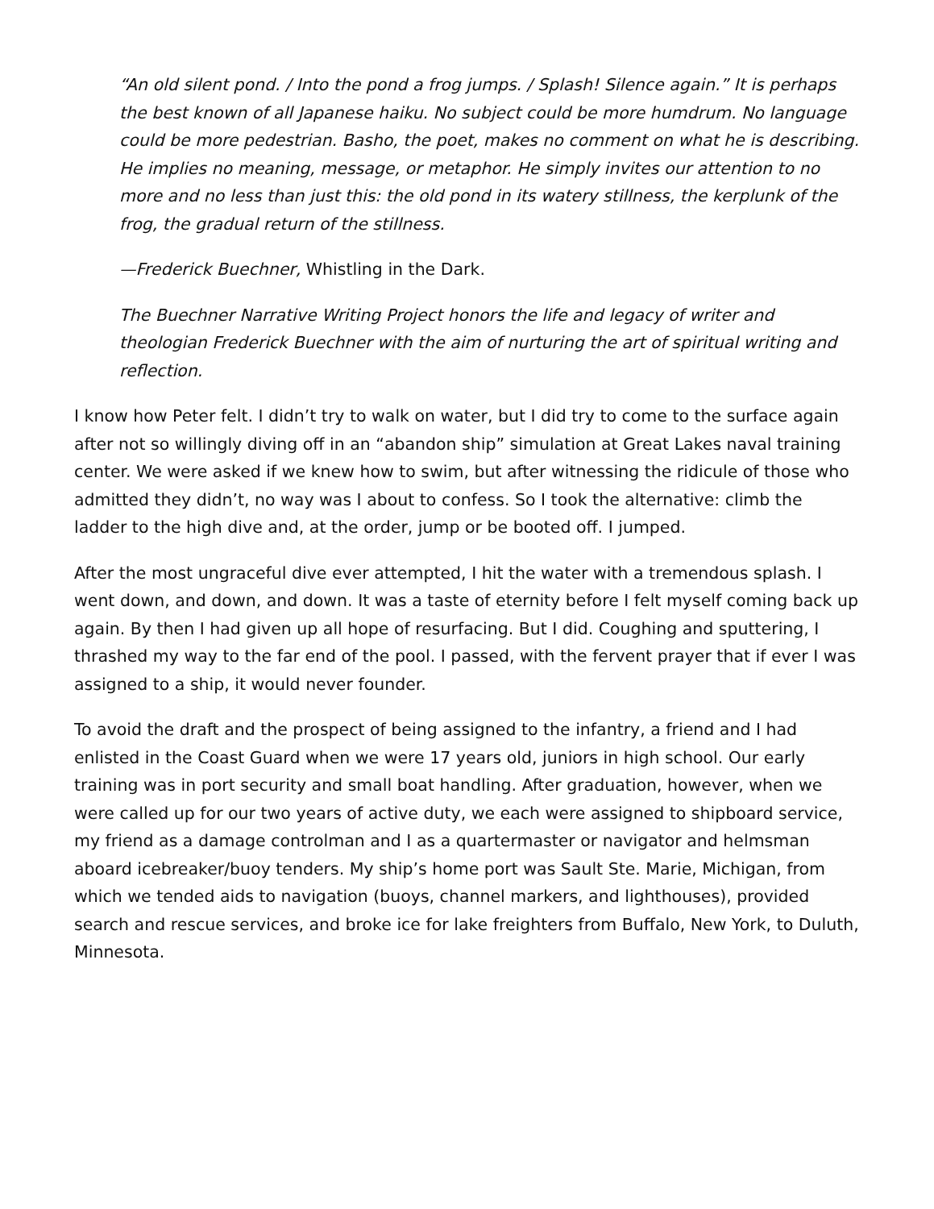“An old silent pond. / Into the pond a frog jumps. / Splash! Silence again.” It is perhaps the best known of all Japanese haiku. No subject could be more humdrum. No language could be more pedestrian. Basho, the poet, makes no comment on what he is describing. He implies no meaning, message, or metaphor. He simply invites our attention to no more and no less than just this: the old pond in its watery stillness, the kerplunk of the frog, the gradual return of the stillness.
—Frederick Buechner, Whistling in the Dark.
The Buechner Narrative Writing Project honors the life and legacy of writer and theologian Frederick Buechner with the aim of nurturing the art of spiritual writing and reflection.
I know how Peter felt. I didn’t try to walk on water, but I did try to come to the surface again after not so willingly diving off in an “abandon ship” simulation at Great Lakes naval training center. We were asked if we knew how to swim, but after witnessing the ridicule of those who admitted they didn’t, no way was I about to confess. So I took the alternative: climb the ladder to the high dive and, at the order, jump or be booted off. I jumped.
After the most ungraceful dive ever attempted, I hit the water with a tremendous splash. I went down, and down, and down. It was a taste of eternity before I felt myself coming back up again. By then I had given up all hope of resurfacing. But I did. Coughing and sputtering, I thrashed my way to the far end of the pool. I passed, with the fervent prayer that if ever I was assigned to a ship, it would never founder.
To avoid the draft and the prospect of being assigned to the infantry, a friend and I had enlisted in the Coast Guard when we were 17 years old, juniors in high school. Our early training was in port security and small boat handling. After graduation, however, when we were called up for our two years of active duty, we each were assigned to shipboard service, my friend as a damage controlman and I as a quartermaster or navigator and helmsman aboard icebreaker/buoy tenders. My ship’s home port was Sault Ste. Marie, Michigan, from which we tended aids to navigation (buoys, channel markers, and lighthouses), provided search and rescue services, and broke ice for lake freighters from Buffalo, New York, to Duluth, Minnesota.